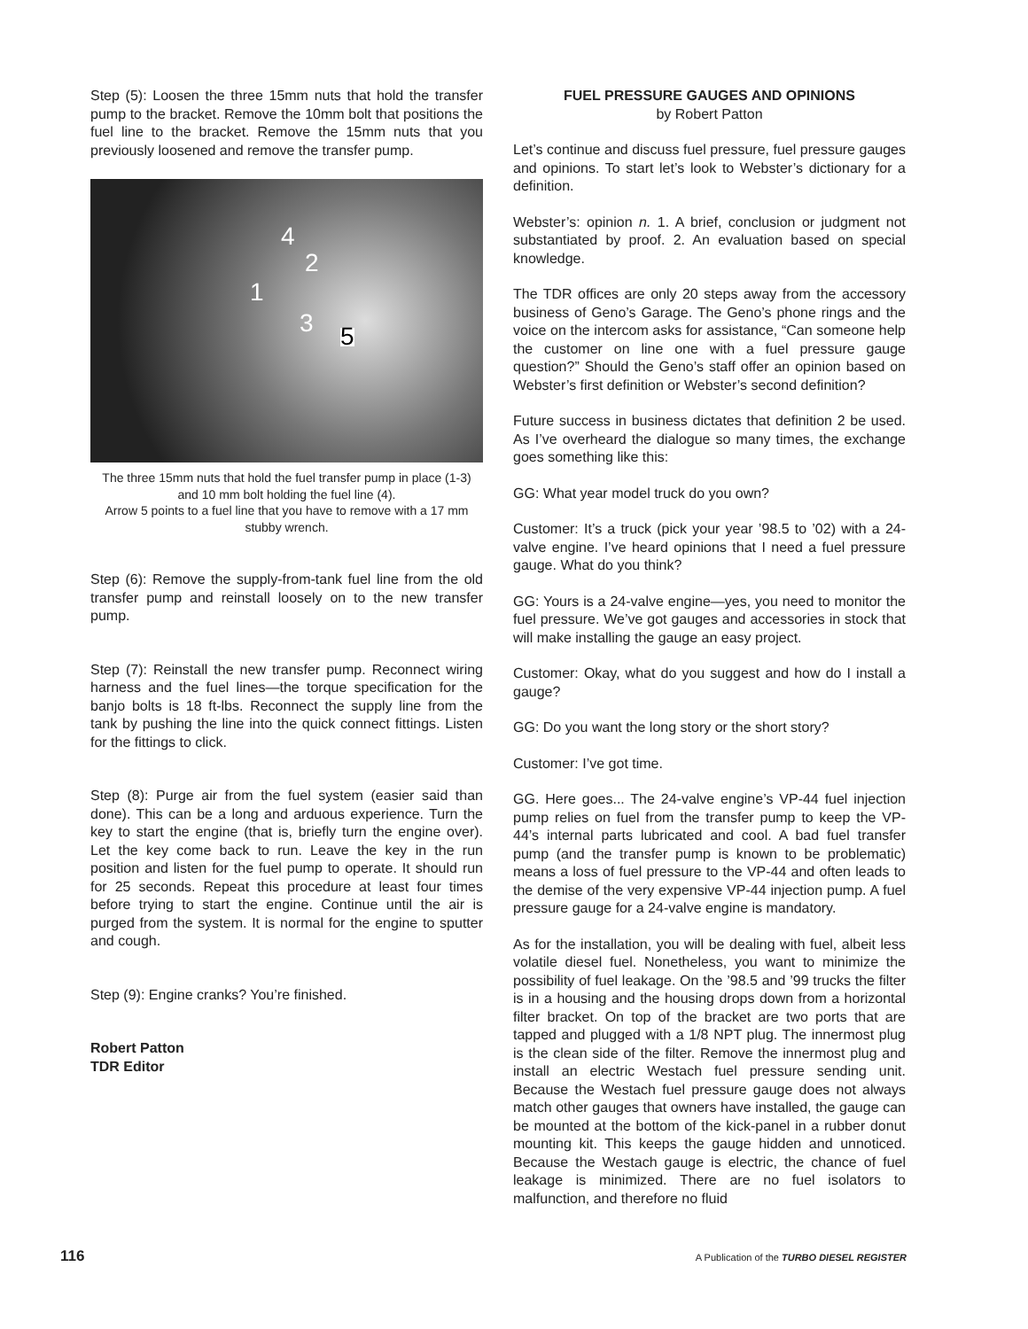Step (5): Loosen the three 15mm nuts that hold the transfer pump to the bracket. Remove the 10mm bolt that positions the fuel line to the bracket. Remove the 15mm nuts that you previously loosened and remove the transfer pump.
4
2
1
3 5
The three 15mm nuts that hold the fuel transfer pump in place (1-3) and 10 mm bolt holding the fuel line (4).
Arrow 5 points to a fuel line that you have to remove with a 17 mm stubby wrench.
Step (6): Remove the supply-from-tank fuel line from the old transfer pump and reinstall loosely on to the new transfer pump.
Step (7): Reinstall the new transfer pump. Reconnect wiring harness and the fuel lines—the torque specification for the banjo bolts is 18 ft-lbs. Reconnect the supply line from the tank by pushing the line into the quick connect fittings. Listen for the fittings to click.
Step (8): Purge air from the fuel system (easier said than done). This can be a long and arduous experience. Turn the key to start the engine (that is, briefly turn the engine over). Let the key come back to run. Leave the key in the run position and listen for the fuel pump to operate. It should run for 25 seconds. Repeat this procedure at least four times before trying to start the engine. Continue until the air is purged from the system. It is normal for the engine to sputter and cough.
Step (9): Engine cranks? You’re finished.
Robert Patton
TDR Editor
FUEL PRESSURE GAUGES AND OPINIONS
by Robert Patton
Let’s continue and discuss fuel pressure, fuel pressure gauges and opinions. To start let’s look to Webster’s dictionary for a definition.
Webster’s: opinion n. 1. A brief, conclusion or judgment not substantiated by proof. 2. An evaluation based on special knowledge.
The TDR offices are only 20 steps away from the accessory business of Geno’s Garage. The Geno’s phone rings and the voice on the intercom asks for assistance, “Can someone help the customer on line one with a fuel pressure gauge question?” Should the Geno’s staff offer an opinion based on Webster’s first definition or Webster’s second definition?
Future success in business dictates that definition 2 be used. As I’ve overheard the dialogue so many times, the exchange goes something like this:
GG: What year model truck do you own?
Customer: It’s a truck (pick your year ’98.5 to ’02) with a 24-valve engine. I’ve heard opinions that I need a fuel pressure gauge. What do you think?
GG: Yours is a 24-valve engine—yes, you need to monitor the fuel pressure. We’ve got gauges and accessories in stock that will make installing the gauge an easy project.
Customer: Okay, what do you suggest and how do I install a gauge?
GG: Do you want the long story or the short story?
Customer: I’ve got time.
GG. Here goes... The 24-valve engine’s VP-44 fuel injection pump relies on fuel from the transfer pump to keep the VP-44’s internal parts lubricated and cool. A bad fuel transfer pump (and the transfer pump is known to be problematic) means a loss of fuel pressure to the VP-44 and often leads to the demise of the very expensive VP-44 injection pump. A fuel pressure gauge for a 24-valve engine is mandatory.
As for the installation, you will be dealing with fuel, albeit less volatile diesel fuel. Nonetheless, you want to minimize the possibility of fuel leakage. On the ’98.5 and ’99 trucks the filter is in a housing and the housing drops down from a horizontal filter bracket. On top of the bracket are two ports that are tapped and plugged with a 1/8 NPT plug. The innermost plug is the clean side of the filter. Remove the innermost plug and install an electric Westach fuel pressure sending unit. Because the Westach fuel pressure gauge does not always match other gauges that owners have installed, the gauge can be mounted at the bottom of the kick-panel in a rubber donut mounting kit. This keeps the gauge hidden and unnoticed. Because the Westach gauge is electric, the chance of fuel leakage is minimized. There are no fuel isolators to malfunction, and therefore no fluid
116 A Publication of the TURBO DIESEL REGISTER